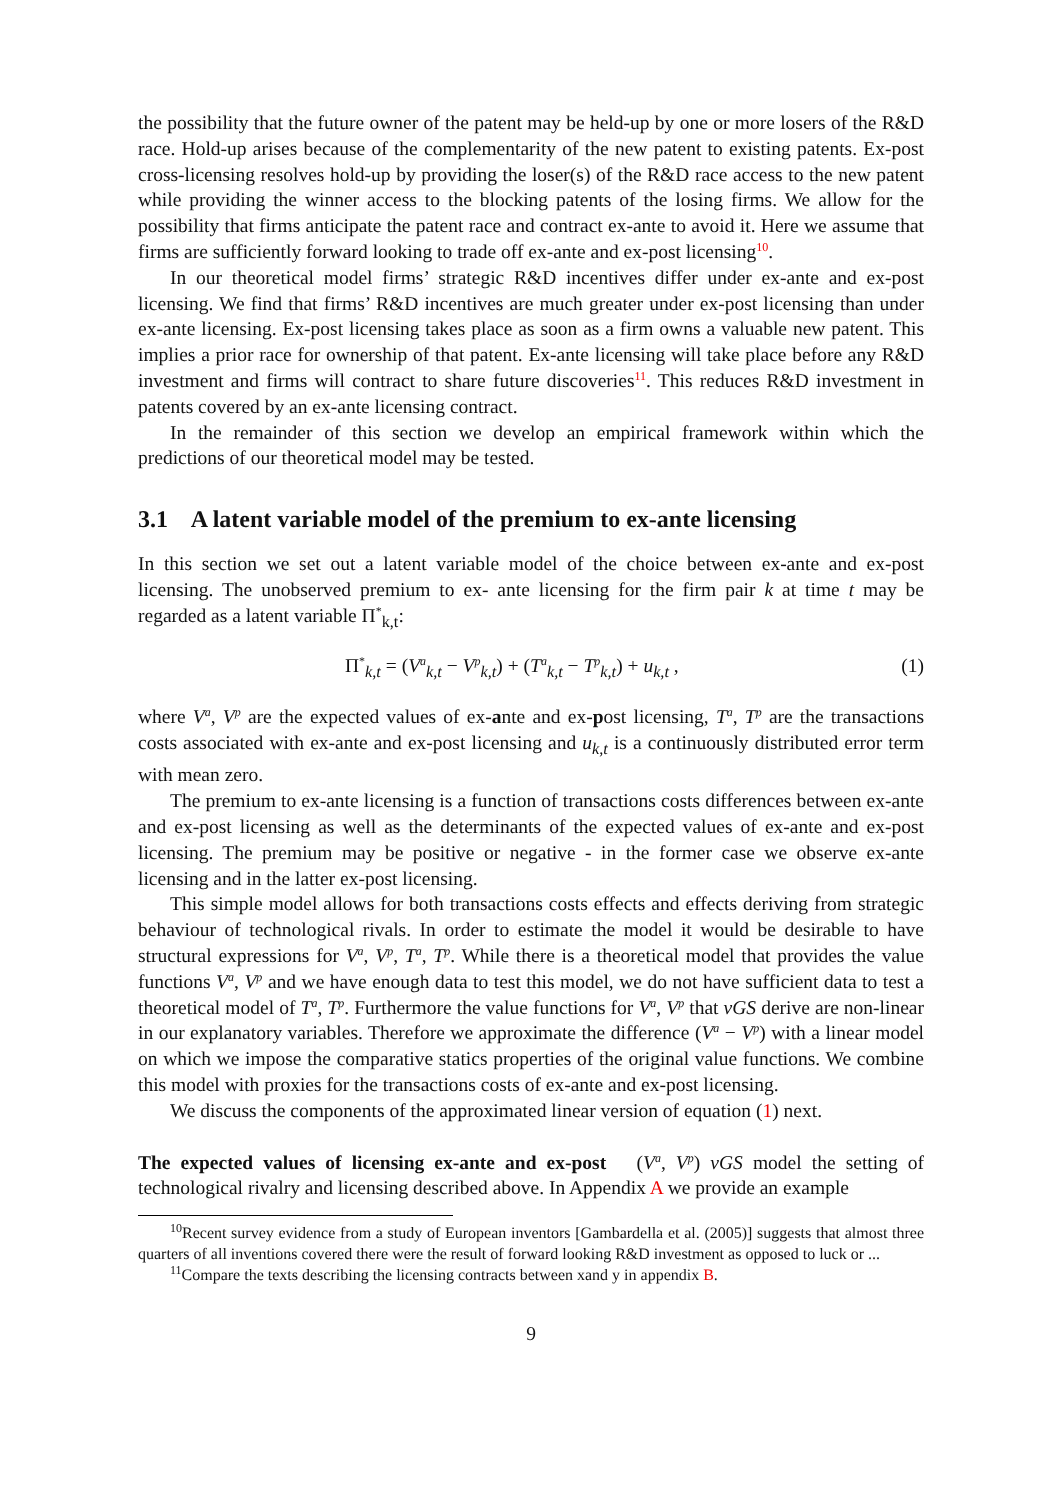the possibility that the future owner of the patent may be held-up by one or more losers of the R&D race. Hold-up arises because of the complementarity of the new patent to existing patents. Ex-post cross-licensing resolves hold-up by providing the loser(s) of the R&D race access to the new patent while providing the winner access to the blocking patents of the losing firms. We allow for the possibility that firms anticipate the patent race and contract ex-ante to avoid it. Here we assume that firms are sufficiently forward looking to trade off ex-ante and ex-post licensing<sup>10</sup>.
In our theoretical model firms’ strategic R&D incentives differ under ex-ante and ex-post licensing. We find that firms’ R&D incentives are much greater under ex-post licensing than under ex-ante licensing. Ex-post licensing takes place as soon as a firm owns a valuable new patent. This implies a prior race for ownership of that patent. Ex-ante licensing will take place before any R&D investment and firms will contract to share future discoveries<sup>11</sup>. This reduces R&D investment in patents covered by an ex-ante licensing contract.
In the remainder of this section we develop an empirical framework within which the predictions of our theoretical model may be tested.
3.1 A latent variable model of the premium to ex-ante licensing
In this section we set out a latent variable model of the choice between ex-ante and ex-post licensing. The unobserved premium to ex- ante licensing for the firm pair k at time t may be regarded as a latent variable Π<sup>*</sup><sub>k,t</sub>:
Π<sup>*</sup><sub>k,t</sub> = (V<sup>a</sup><sub>k,t</sub> − V<sup>p</sup><sub>k,t</sub>) + (T<sup>a</sup><sub>k,t</sub> − T<sup>p</sup><sub>k,t</sub>) + u<sub>k,t</sub> , (1)
where V<sup>a</sup>, V<sup>p</sup> are the expected values of ex-ante and ex-post licensing, T<sup>a</sup>, T<sup>p</sup> are the transactions costs associated with ex-ante and ex-post licensing and u<sub>k,t</sub> is a continuously distributed error term with mean zero.
The premium to ex-ante licensing is a function of transactions costs differences between ex-ante and ex-post licensing as well as the determinants of the expected values of ex-ante and ex-post licensing. The premium may be positive or negative - in the former case we observe ex-ante licensing and in the latter ex-post licensing.
This simple model allows for both transactions costs effects and effects deriving from strategic behaviour of technological rivals. In order to estimate the model it would be desirable to have structural expressions for V<sup>a</sup>, V<sup>p</sup>, T<sup>a</sup>, T<sup>p</sup>. While there is a theoretical model that provides the value functions V<sup>a</sup>, V<sup>p</sup> and we have enough data to test this model, we do not have sufficient data to test a theoretical model of T<sup>a</sup>, T<sup>p</sup>. Furthermore the value functions for V<sup>a</sup>, V<sup>p</sup> that vGS derive are non-linear in our explanatory variables. Therefore we approximate the difference (V<sup>a</sup> − V<sup>p</sup>) with a linear model on which we impose the comparative statics properties of the original value functions. We combine this model with proxies for the transactions costs of ex-ante and ex-post licensing.
We discuss the components of the approximated linear version of equation (1) next.
The expected values of licensing ex-ante and ex-post (V<sup>a</sup>, V<sup>p</sup>) vGS model the setting of technological rivalry and licensing described above. In Appendix A we provide an example
<sup>10</sup> Recent survey evidence from a study of European inventors [Gambardella et al. (2005)] suggests that almost three quarters of all inventions covered there were the result of forward looking R&D investment as opposed to luck or ...
<sup>11</sup> Compare the texts describing the licensing contracts between xand y in appendix B.
9